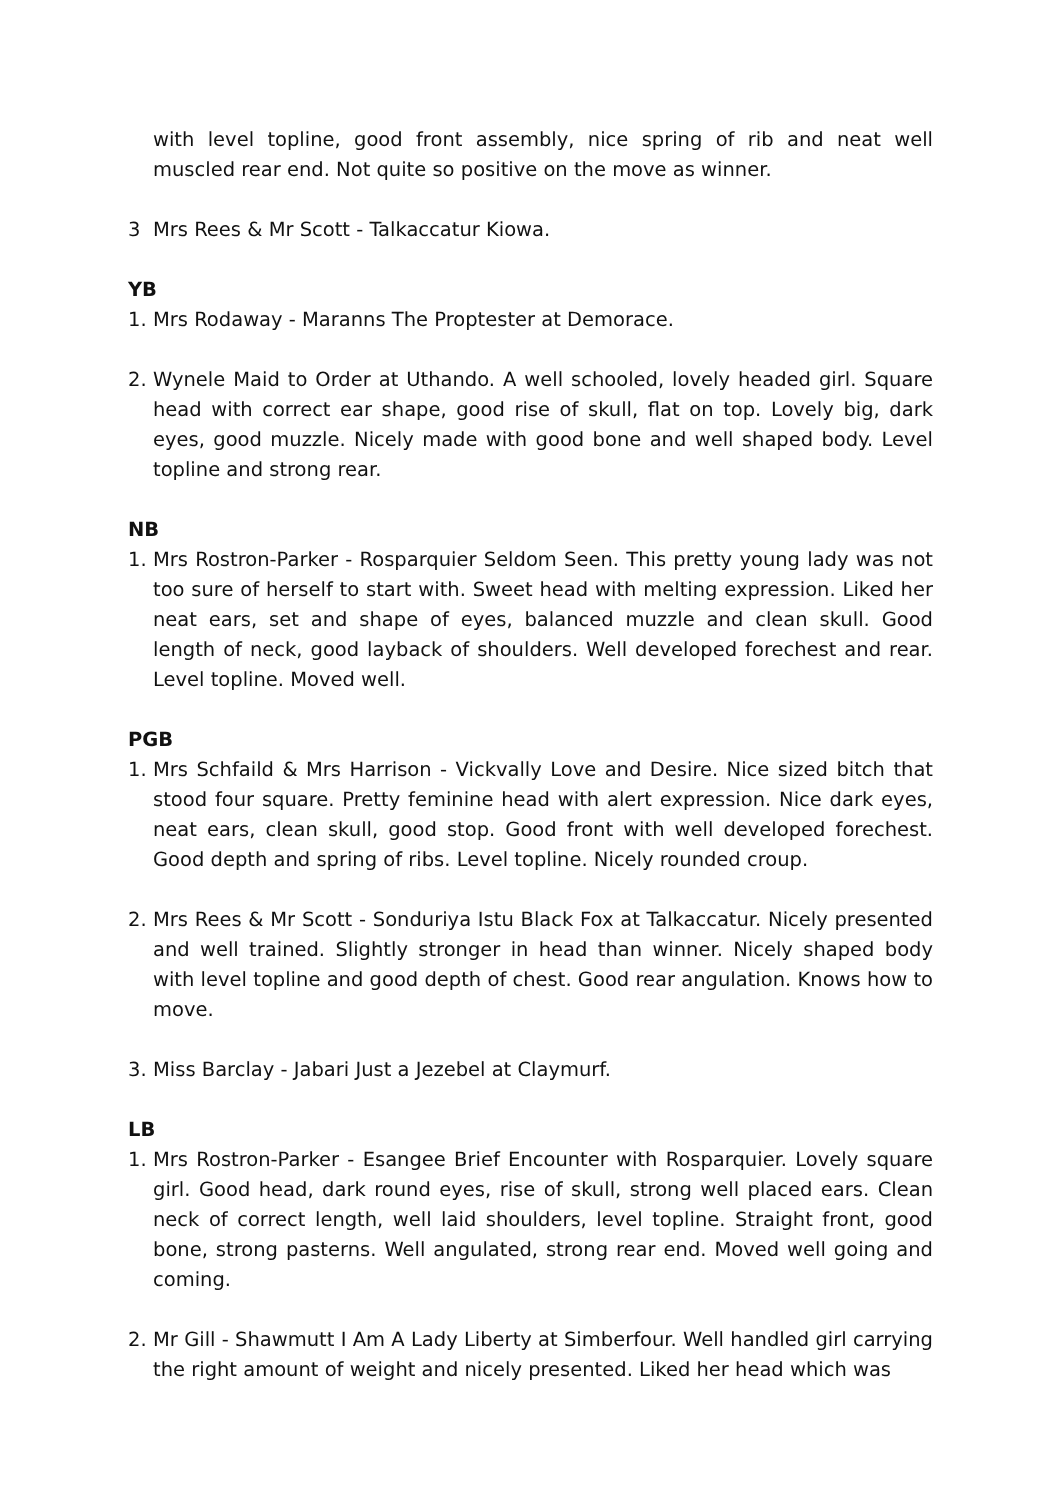with level topline, good front assembly, nice spring of rib and neat well muscled rear end. Not quite so positive on the move as winner.
3 Mrs Rees & Mr Scott - Talkaccatur Kiowa.
YB
1. Mrs Rodaway - Maranns The Proptester at Demorace.
2. Wynele Maid to Order at Uthando. A well schooled, lovely headed girl. Square head with correct ear shape, good rise of skull, flat on top. Lovely big, dark eyes, good muzzle. Nicely made with good bone and well shaped body. Level topline and strong rear.
NB
1. Mrs Rostron-Parker - Rosparquier Seldom Seen. This pretty young lady was not too sure of herself to start with. Sweet head with melting expression. Liked her neat ears, set and shape of eyes, balanced muzzle and clean skull. Good length of neck, good layback of shoulders. Well developed forechest and rear. Level topline. Moved well.
PGB
1. Mrs Schfaild & Mrs Harrison - Vickvally Love and Desire. Nice sized bitch that stood four square. Pretty feminine head with alert expression. Nice dark eyes, neat ears, clean skull, good stop. Good front with well developed forechest. Good depth and spring of ribs. Level topline. Nicely rounded croup.
2. Mrs Rees & Mr Scott - Sonduriya Istu Black Fox at Talkaccatur. Nicely presented and well trained. Slightly stronger in head than winner. Nicely shaped body with level topline and good depth of chest. Good rear angulation. Knows how to move.
3. Miss Barclay - Jabari Just a Jezebel at Claymurf.
LB
1. Mrs Rostron-Parker - Esangee Brief Encounter with Rosparquier. Lovely square girl. Good head, dark round eyes, rise of skull, strong well placed ears. Clean neck of correct length, well laid shoulders, level topline. Straight front, good bone, strong pasterns. Well angulated, strong rear end. Moved well going and coming.
2. Mr Gill - Shawmutt I Am A Lady Liberty at Simberfour. Well handled girl carrying the right amount of weight and nicely presented. Liked her head which was